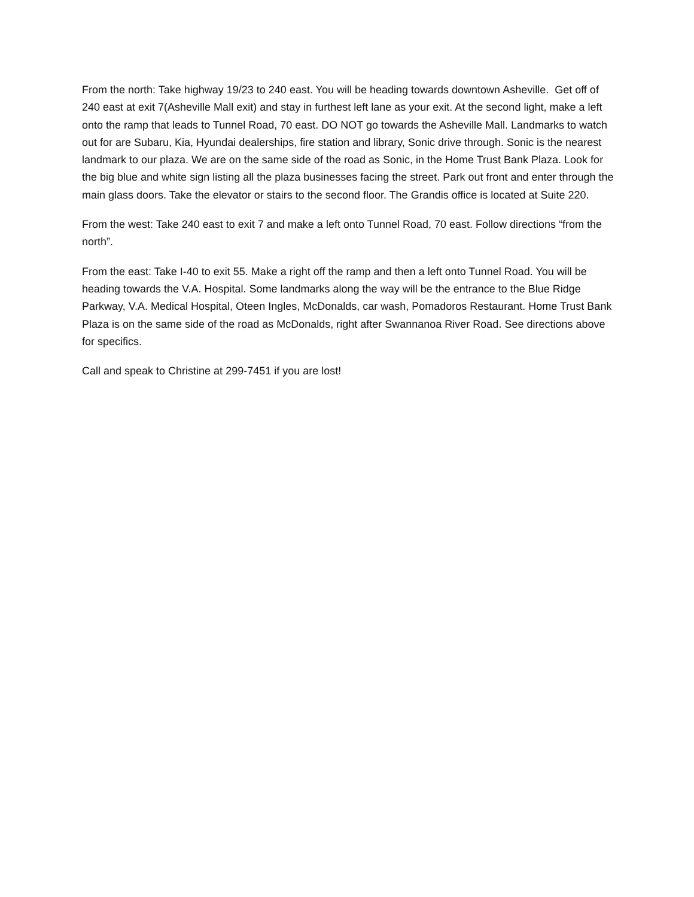From the north: Take highway 19/23 to 240 east. You will be heading towards downtown Asheville. Get off of 240 east at exit 7(Asheville Mall exit) and stay in furthest left lane as your exit. At the second light, make a left onto the ramp that leads to Tunnel Road, 70 east. DO NOT go towards the Asheville Mall. Landmarks to watch out for are Subaru, Kia, Hyundai dealerships, fire station and library, Sonic drive through. Sonic is the nearest landmark to our plaza. We are on the same side of the road as Sonic, in the Home Trust Bank Plaza. Look for the big blue and white sign listing all the plaza businesses facing the street. Park out front and enter through the main glass doors. Take the elevator or stairs to the second floor. The Grandis office is located at Suite 220.
From the west: Take 240 east to exit 7 and make a left onto Tunnel Road, 70 east. Follow directions “from the north”.
From the east: Take I-40 to exit 55. Make a right off the ramp and then a left onto Tunnel Road. You will be heading towards the V.A. Hospital. Some landmarks along the way will be the entrance to the Blue Ridge Parkway, V.A. Medical Hospital, Oteen Ingles, McDonalds, car wash, Pomadoros Restaurant. Home Trust Bank Plaza is on the same side of the road as McDonalds, right after Swannanoa River Road. See directions above for specifics.
Call and speak to Christine at 299-7451 if you are lost!